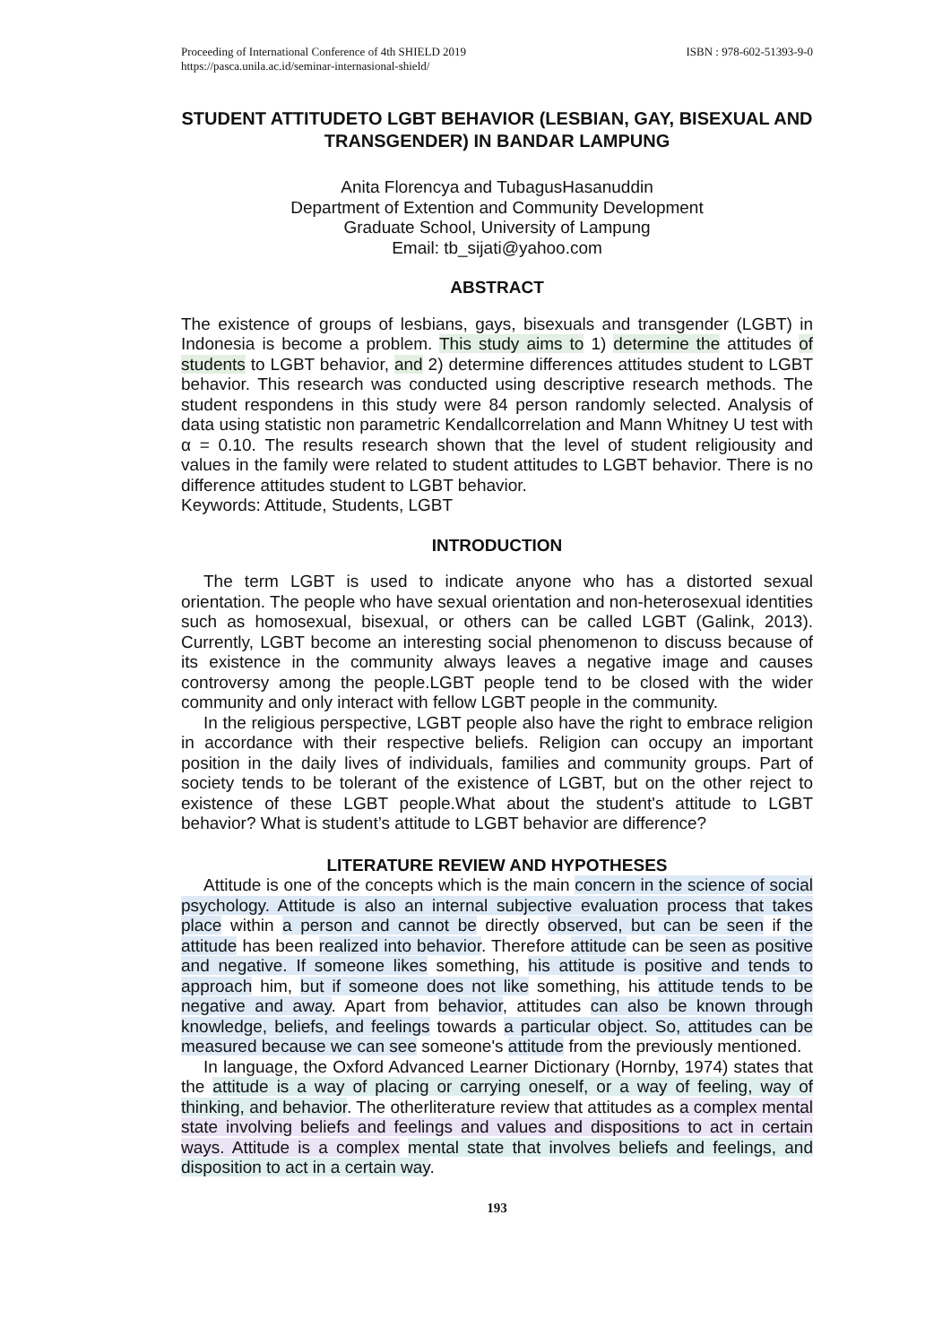Proceeding of International Conference of 4th SHIELD 2019
https://pasca.unila.ac.id/seminar-internasional-shield/
ISBN : 978-602-51393-9-0
STUDENT ATTITUDETO LGBT BEHAVIOR (LESBIAN, GAY, BISEXUAL AND TRANSGENDER) IN BANDAR LAMPUNG
Anita Florencya and TubagusHasanuddin
Department of Extention and Community Development
Graduate School, University of Lampung
Email: tb_sijati@yahoo.com
ABSTRACT
The existence of groups of lesbians, gays, bisexuals and transgender (LGBT) in Indonesia is become a problem. This study aims to 1) determine the attitudes of students to LGBT behavior, and 2) determine differences attitudes student to LGBT behavior. This research was conducted using descriptive research methods. The student respondens in this study were 84 person randomly selected. Analysis of data using statistic non parametric Kendallcorrelation and Mann Whitney U test with α = 0.10. The results research shown that the level of student religiousity and values in the family were related to student attitudes to LGBT behavior. There is no difference attitudes student to LGBT behavior.
Keywords: Attitude, Students, LGBT
INTRODUCTION
The term LGBT is used to indicate anyone who has a distorted sexual orientation. The people who have sexual orientation and non-heterosexual identities such as homosexual, bisexual, or others can be called LGBT (Galink, 2013). Currently, LGBT become an interesting social phenomenon to discuss because of its existence in the community always leaves a negative image and causes controversy among the people.LGBT people tend to be closed with the wider community and only interact with fellow LGBT people in the community.
In the religious perspective, LGBT people also have the right to embrace religion in accordance with their respective beliefs. Religion can occupy an important position in the daily lives of individuals, families and community groups. Part of society tends to be tolerant of the existence of LGBT, but on the other reject to existence of these LGBT people.What about the student's attitude to LGBT behavior? What is student’s attitude to LGBT behavior are difference?
LITERATURE REVIEW AND HYPOTHESES
Attitude is one of the concepts which is the main concern in the science of social psychology. Attitude is also an internal subjective evaluation process that takes place within a person and cannot be directly observed, but can be seen if the attitude has been realized into behavior. Therefore attitude can be seen as positive and negative. If someone likes something, his attitude is positive and tends to approach him, but if someone does not like something, his attitude tends to be negative and away. Apart from behavior, attitudes can also be known through knowledge, beliefs, and feelings towards a particular object. So, attitudes can be measured because we can see someone's attitude from the previously mentioned.
In language, the Oxford Advanced Learner Dictionary (Hornby, 1974) states that the attitude is a way of placing or carrying oneself, or a way of feeling, way of thinking, and behavior. The otherliterature review that attitudes as a complex mental state involving beliefs and feelings and values and dispositions to act in certain ways. Attitude is a complex mental state that involves beliefs and feelings, and disposition to act in a certain way.
193